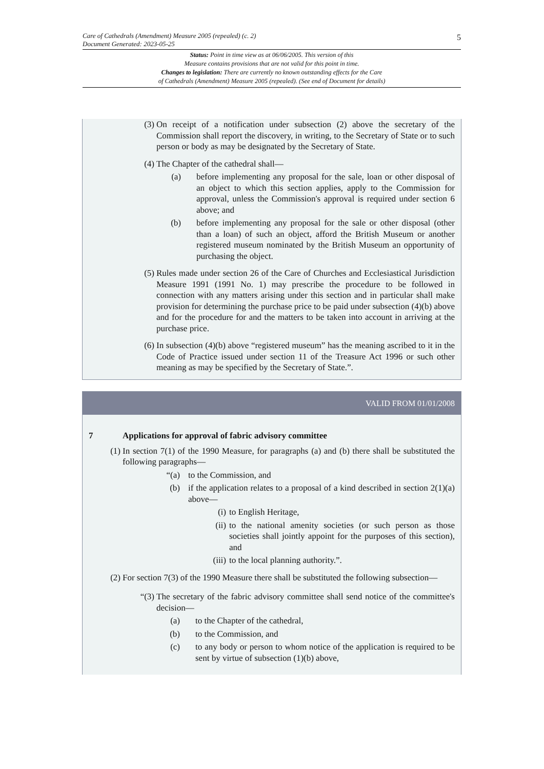5
Care of Cathedrals (Amendment) Measure 2005 (repealed) (c. 2)
Document Generated: 2023-05-25
Status: Point in time view as at 06/06/2005. This version of this
Measure contains provisions that are not valid for this point in time.
Changes to legislation: There are currently no known outstanding effects for the Care
of Cathedrals (Amendment) Measure 2005 (repealed). (See end of Document for details)
(3)
On receipt of a notification under subsection (2) above the secretary of the Commission shall report the discovery, in writing, to the Secretary of State or to such person or body as may be designated by the Secretary of State.
(4)
The Chapter of the cathedral shall—
(a) before implementing any proposal for the sale, loan or other disposal of an object to which this section applies, apply to the Commission for approval, unless the Commission's approval is required under section 6 above; and
(b) before implementing any proposal for the sale or other disposal (other than a loan) of such an object, afford the British Museum or another registered museum nominated by the British Museum an opportunity of purchasing the object.
(5)
Rules made under section 26 of the Care of Churches and Ecclesiastical Jurisdiction Measure 1991 (1991 No. 1) may prescribe the procedure to be followed in connection with any matters arising under this section and in particular shall make provision for determining the purchase price to be paid under subsection (4)(b) above and for the procedure for and the matters to be taken into account in arriving at the purchase price.
(6)
In subsection (4)(b) above “registered museum” has the meaning ascribed to it in the Code of Practice issued under section 11 of the Treasure Act 1996 or such other meaning as may be specified by the Secretary of State.”.
VALID FROM 01/01/2008
7 Applications for approval of fabric advisory committee
(1)
In section 7(1) of the 1990 Measure, for paragraphs (a) and (b) there shall be substituted the following paragraphs—
“(a) to the Commission, and
(b) if the application relates to a proposal of a kind described in section 2(1)(a) above—
(i) to English Heritage,
(ii)
to the national amenity societies (or such person as those societies shall jointly appoint for the purposes of this section), and
(iii)
to the local planning authority.”.
(2)
For section 7(3) of the 1990 Measure there shall be substituted the following subsection—
“(3)
The secretary of the fabric advisory committee shall send notice of the committee's decision—
(a)
to the Chapter of the cathedral,
(b)
to the Commission, and
(c)
to any body or person to whom notice of the application is required to be sent by virtue of subsection (1)(b) above,